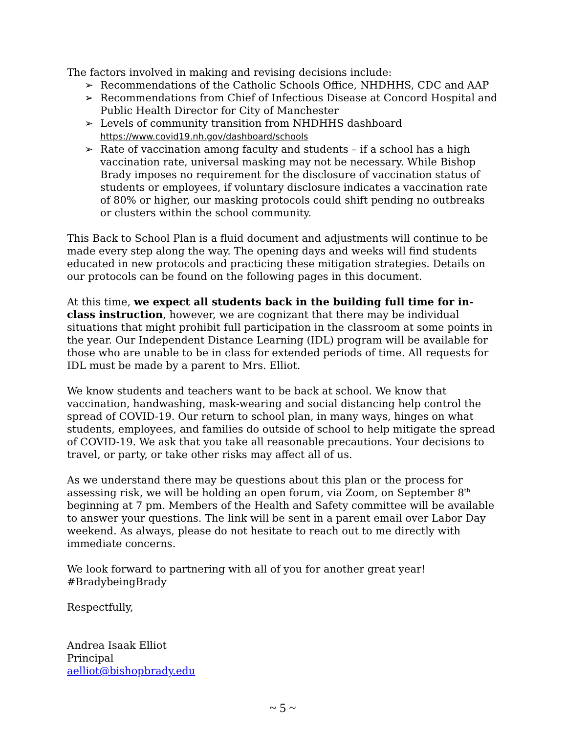The factors involved in making and revising decisions include:
➢ Recommendations of the Catholic Schools Office, NHDHHS, CDC and AAP
➢ Recommendations from Chief of Infectious Disease at Concord Hospital and Public Health Director for City of Manchester
➢ Levels of community transition from NHDHHS dashboard
https://www.covid19.nh.gov/dashboard/schools
➢ Rate of vaccination among faculty and students – if a school has a high vaccination rate, universal masking may not be necessary. While Bishop Brady imposes no requirement for the disclosure of vaccination status of students or employees, if voluntary disclosure indicates a vaccination rate of 80% or higher, our masking protocols could shift pending no outbreaks or clusters within the school community.
This Back to School Plan is a fluid document and adjustments will continue to be made every step along the way. The opening days and weeks will find students educated in new protocols and practicing these mitigation strategies. Details on our protocols can be found on the following pages in this document.
At this time, we expect all students back in the building full time for in-class instruction, however, we are cognizant that there may be individual situations that might prohibit full participation in the classroom at some points in the year. Our Independent Distance Learning (IDL) program will be available for those who are unable to be in class for extended periods of time. All requests for IDL must be made by a parent to Mrs. Elliot.
We know students and teachers want to be back at school. We know that vaccination, handwashing, mask-wearing and social distancing help control the spread of COVID-19. Our return to school plan, in many ways, hinges on what students, employees, and families do outside of school to help mitigate the spread of COVID-19. We ask that you take all reasonable precautions. Your decisions to travel, or party, or take other risks may affect all of us.
As we understand there may be questions about this plan or the process for assessing risk, we will be holding an open forum, via Zoom, on September 8<sup>th</sup> beginning at 7 pm. Members of the Health and Safety committee will be available to answer your questions. The link will be sent in a parent email over Labor Day weekend. As always, please do not hesitate to reach out to me directly with immediate concerns.
We look forward to partnering with all of you for another great year! #BradybeingBrady
Respectfully,
Andrea Isaak Elliot
Principal
aelliot@bishopbrady.edu
~ 5 ~